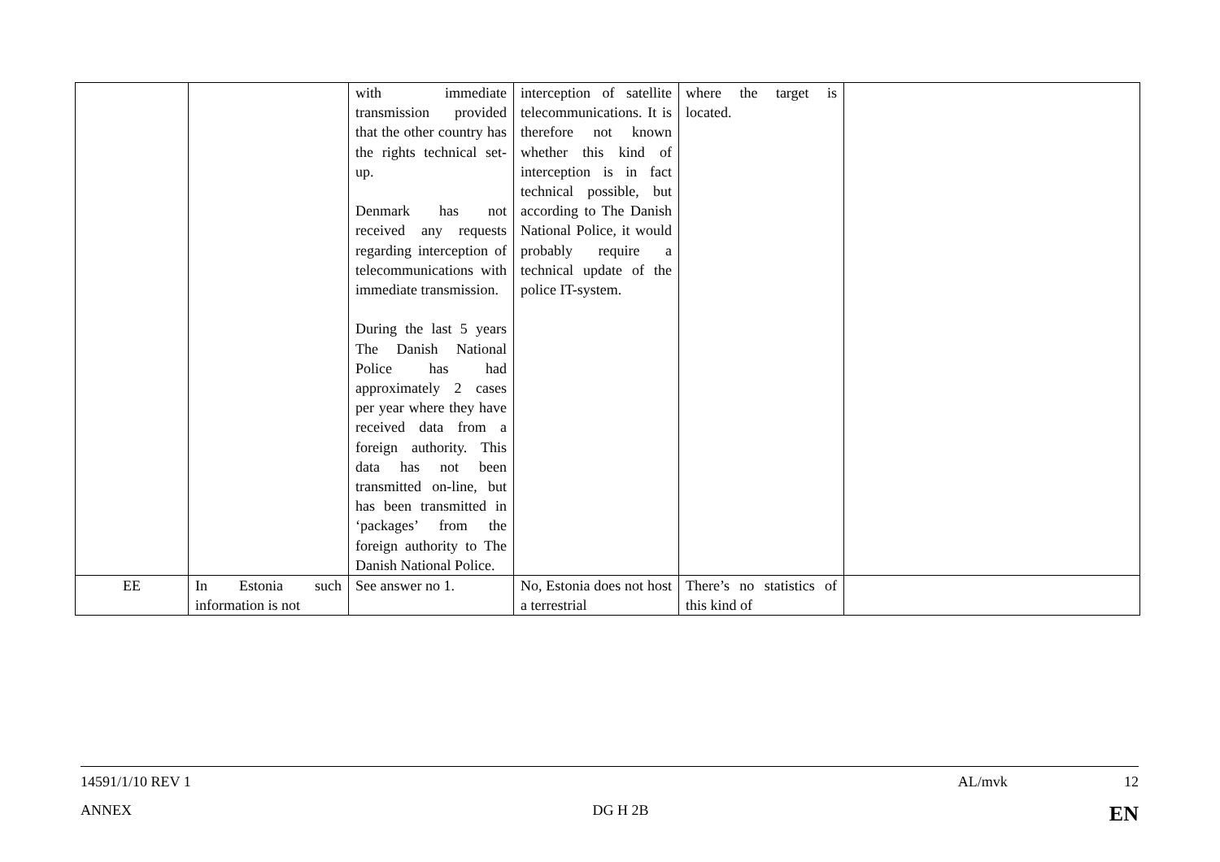| | | with immediate transmission provided that the other country has the rights technical set-up. Denmark has not received any requests regarding interception of telecommunications with immediate transmission. During the last 5 years The Danish National Police has had approximately 2 cases per year where they have received data from a foreign authority. This data has not been transmitted on-line, but has been transmitted in ‘packages’ from the foreign authority to The Danish National Police. | interception of satellite telecommunications. It is therefore not known whether this kind of interception is in fact technical possible, but according to The Danish National Police, it would probably require a technical update of the police IT-system. | where the target is located. | |
| EE | In Estonia such information is not | See answer no 1. | No, Estonia does not host a terrestrial | There’s no statistics of this kind of | |
14591/1/10 REV 1 AL/mvk 12
ANNEX DG H 2B EN